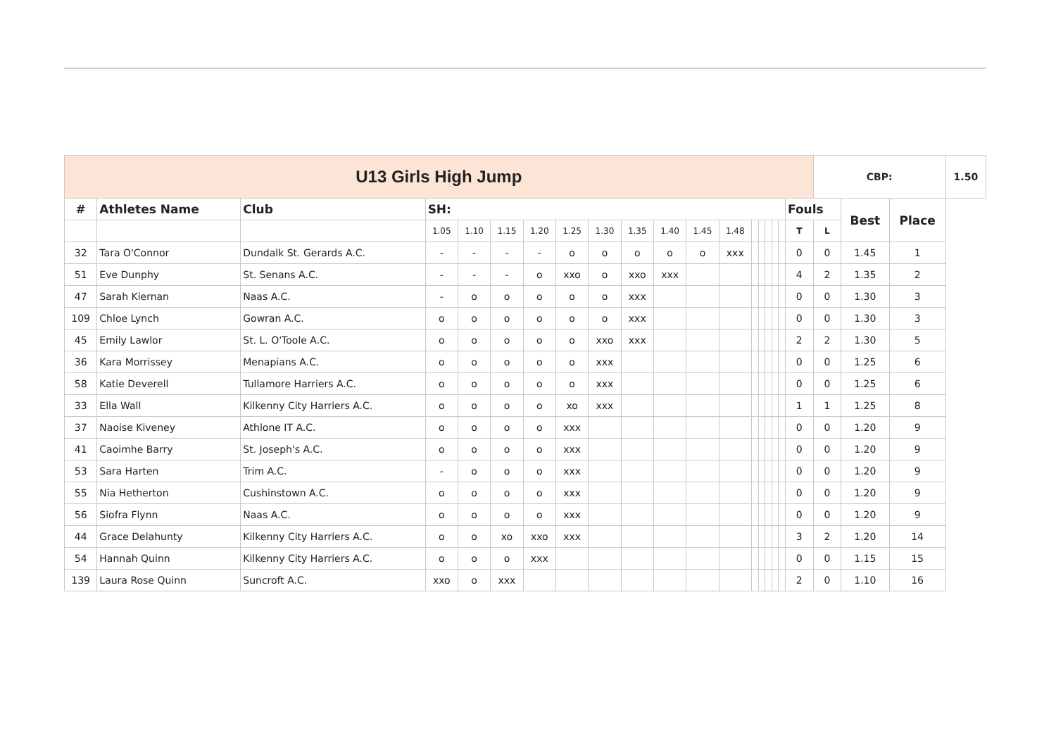| U13 Girls High Jump | | | | | | | | | | | | | | | | | | | CBP: | | | 1.50 |
| # | Athletes Name | Club | SH: | | | | | | | | | | | | | | | Fouls | | Best | Place | |
| | | | 1.05 | 1.10 | 1.15 | 1.20 | 1.25 | 1.30 | 1.35 | 1.40 | 1.45 | 1.48 | | | | | | T | L | | | |
| 32 | Tara O'Connor | Dundalk St. Gerards A.C. | - | - | - | - | o | o | o | o | o | xxx | | | | | | 0 | 0 | 1.45 | 1 | |
| 51 | Eve Dunphy | St. Senans A.C. | - | - | - | o | xxo | o | xxo | xxx | | | | | | | | 4 | 2 | 1.35 | 2 | |
| 47 | Sarah Kiernan | Naas A.C. | - | o | o | o | o | o | xxx | | | | | | | | | 0 | 0 | 1.30 | 3 | |
| 109 | Chloe Lynch | Gowran A.C. | o | o | o | o | o | o | xxx | | | | | | | | | 0 | 0 | 1.30 | 3 | |
| 45 | Emily Lawlor | St. L. O'Toole A.C. | o | o | o | o | o | xxo | xxx | | | | | | | | | 2 | 2 | 1.30 | 5 | |
| 36 | Kara Morrissey | Menapians A.C. | o | o | o | o | o | xxx | | | | | | | | | | 0 | 0 | 1.25 | 6 | |
| 58 | Katie Deverell | Tullamore Harriers A.C. | o | o | o | o | o | xxx | | | | | | | | | | 0 | 0 | 1.25 | 6 | |
| 33 | Ella Wall | Kilkenny City Harriers A.C. | o | o | o | o | xo | xxx | | | | | | | | | | 1 | 1 | 1.25 | 8 | |
| 37 | Naoise Kiveney | Athlone IT A.C. | o | o | o | o | xxx | | | | | | | | | | | 0 | 0 | 1.20 | 9 | |
| 41 | Caoimhe Barry | St. Joseph's A.C. | o | o | o | o | xxx | | | | | | | | | | | 0 | 0 | 1.20 | 9 | |
| 53 | Sara Harten | Trim A.C. | - | o | o | o | xxx | | | | | | | | | | | 0 | 0 | 1.20 | 9 | |
| 55 | Nia Hetherton | Cushinstown A.C. | o | o | o | o | xxx | | | | | | | | | | | 0 | 0 | 1.20 | 9 | |
| 56 | Siofra Flynn | Naas A.C. | o | o | o | o | xxx | | | | | | | | | | | 0 | 0 | 1.20 | 9 | |
| 44 | Grace Delahunty | Kilkenny City Harriers A.C. | o | o | xo | xxo | xxx | | | | | | | | | | | 3 | 2 | 1.20 | 14 | |
| 54 | Hannah Quinn | Kilkenny City Harriers A.C. | o | o | o | xxx | | | | | | | | | | | | 0 | 0 | 1.15 | 15 | |
| 139 | Laura Rose Quinn | Suncroft A.C. | xxo | o | xxx | | | | | | | | | | | | | 2 | 0 | 1.10 | 16 | |